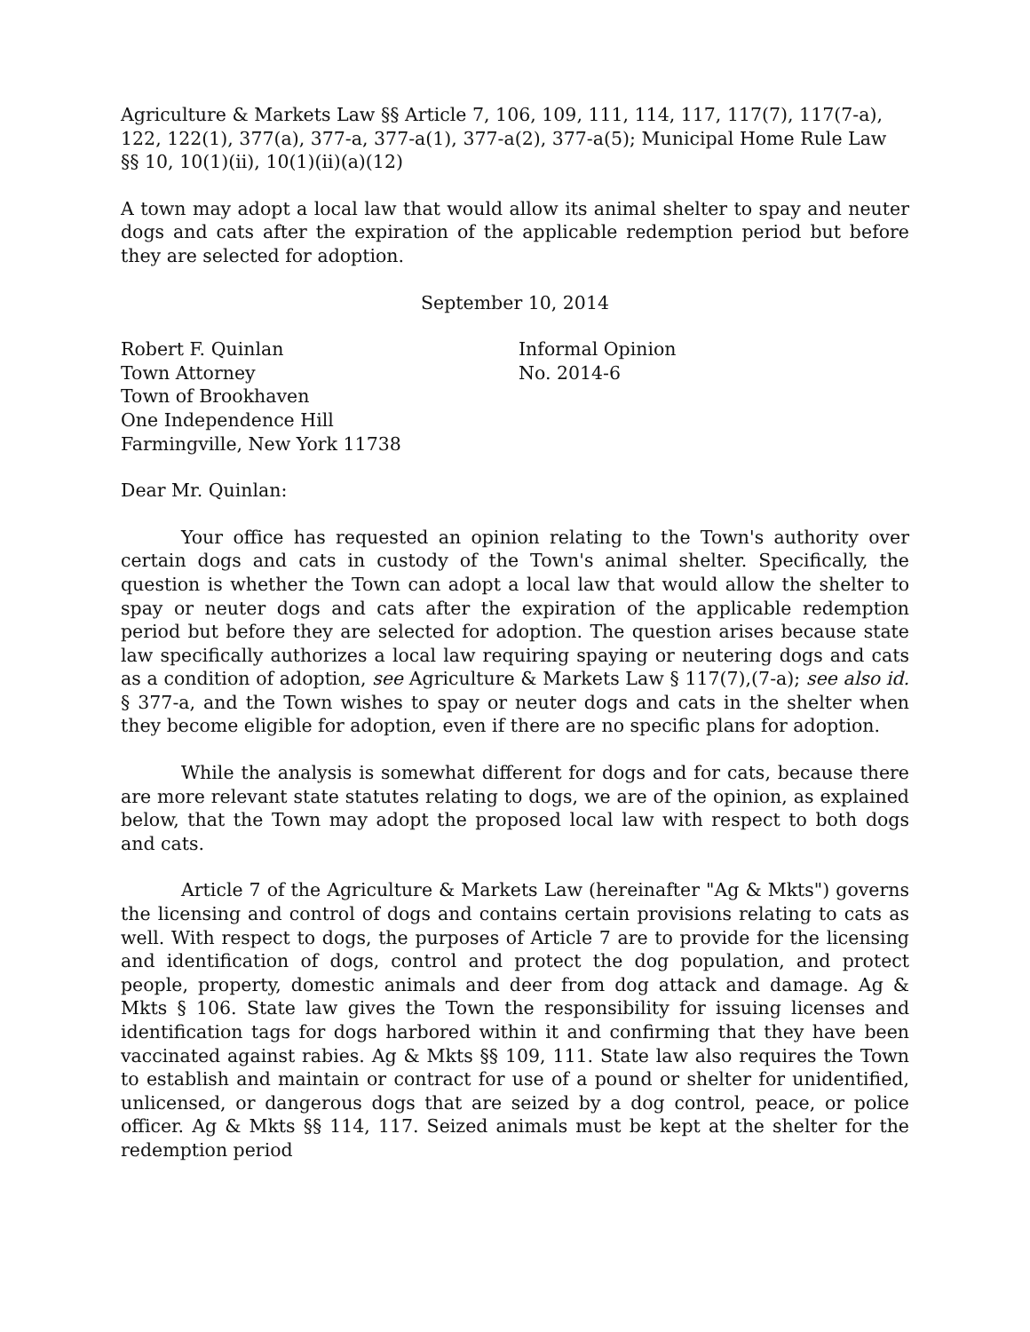Agriculture & Markets Law §§ Article 7, 106, 109, 111, 114, 117, 117(7), 117(7-a), 122, 122(1), 377(a), 377-a, 377-a(1), 377-a(2), 377-a(5); Municipal Home Rule Law §§ 10, 10(1)(ii), 10(1)(ii)(a)(12)
A town may adopt a local law that would allow its animal shelter to spay and neuter dogs and cats after the expiration of the applicable redemption period but before they are selected for adoption.
September 10, 2014
Robert F. Quinlan
Town Attorney
Town of Brookhaven
One Independence Hill
Farmingville, New York 11738
Informal Opinion
No. 2014-6
Dear Mr. Quinlan:
Your office has requested an opinion relating to the Town's authority over certain dogs and cats in custody of the Town's animal shelter. Specifically, the question is whether the Town can adopt a local law that would allow the shelter to spay or neuter dogs and cats after the expiration of the applicable redemption period but before they are selected for adoption. The question arises because state law specifically authorizes a local law requiring spaying or neutering dogs and cats as a condition of adoption, see Agriculture & Markets Law § 117(7),(7-a); see also id. § 377-a, and the Town wishes to spay or neuter dogs and cats in the shelter when they become eligible for adoption, even if there are no specific plans for adoption.
While the analysis is somewhat different for dogs and for cats, because there are more relevant state statutes relating to dogs, we are of the opinion, as explained below, that the Town may adopt the proposed local law with respect to both dogs and cats.
Article 7 of the Agriculture & Markets Law (hereinafter "Ag & Mkts") governs the licensing and control of dogs and contains certain provisions relating to cats as well. With respect to dogs, the purposes of Article 7 are to provide for the licensing and identification of dogs, control and protect the dog population, and protect people, property, domestic animals and deer from dog attack and damage. Ag & Mkts § 106. State law gives the Town the responsibility for issuing licenses and identification tags for dogs harbored within it and confirming that they have been vaccinated against rabies. Ag & Mkts §§ 109, 111. State law also requires the Town to establish and maintain or contract for use of a pound or shelter for unidentified, unlicensed, or dangerous dogs that are seized by a dog control, peace, or police officer. Ag & Mkts §§ 114, 117. Seized animals must be kept at the shelter for the redemption period